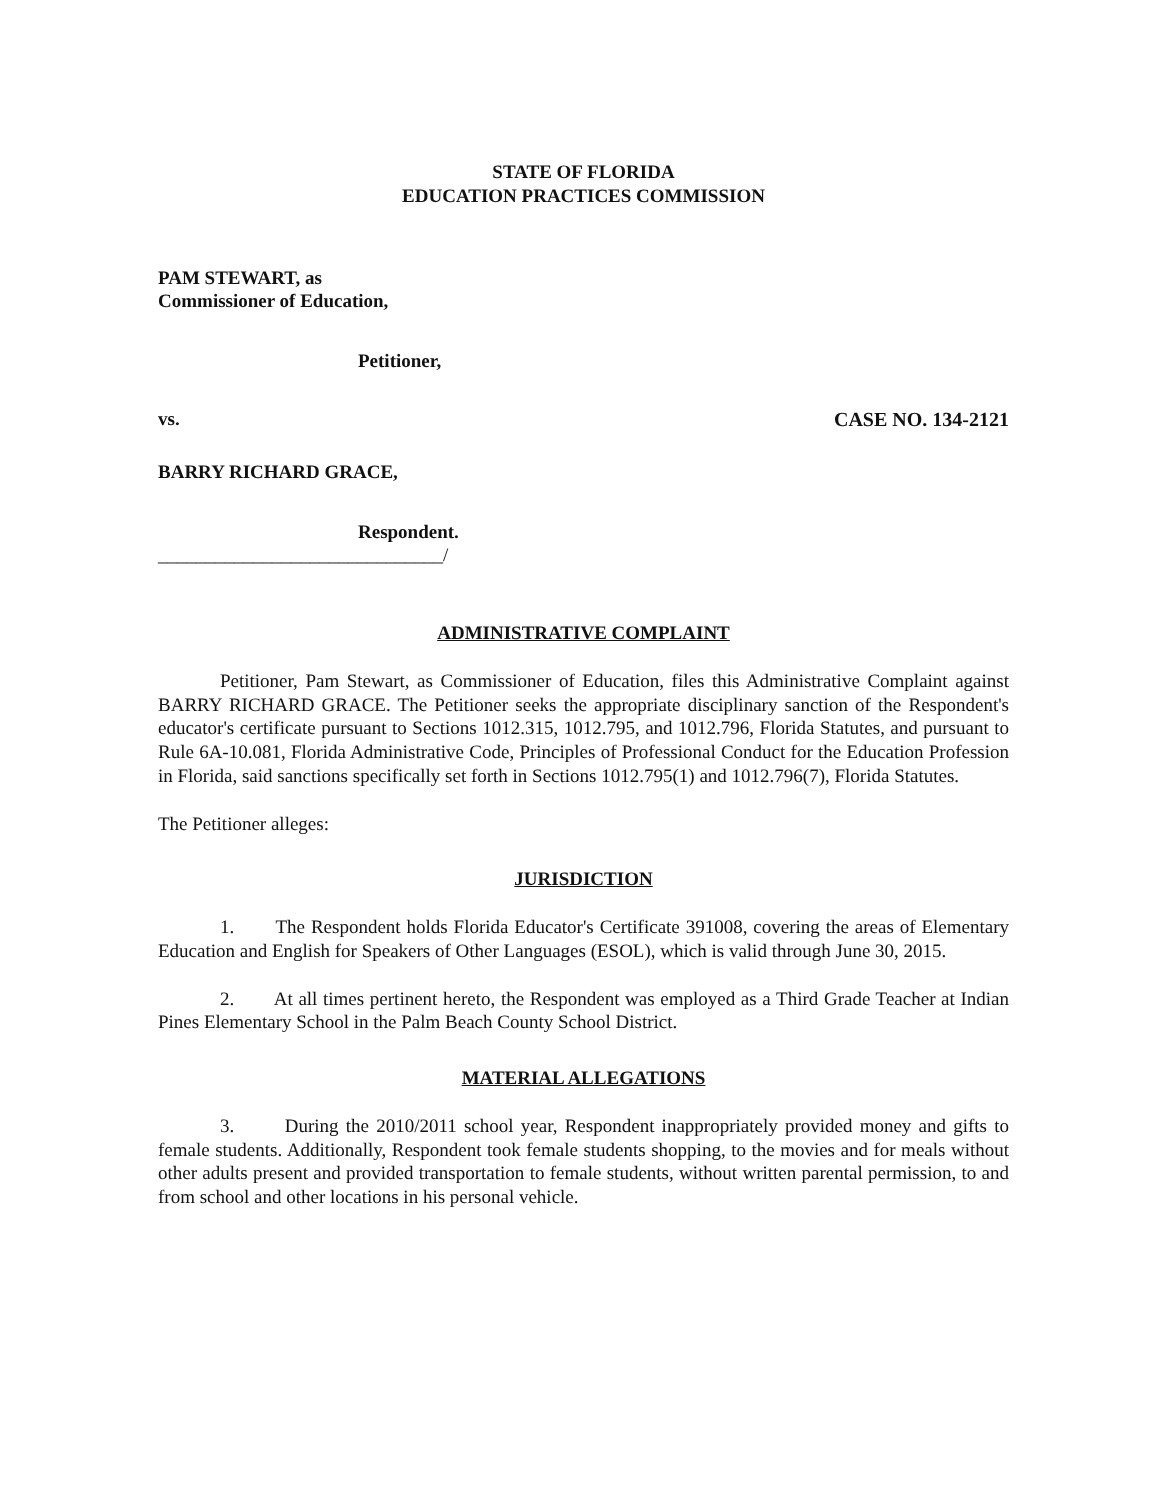STATE OF FLORIDA
EDUCATION PRACTICES COMMISSION
PAM STEWART, as
Commissioner of Education,
Petitioner,
vs. CASE NO. 134-2121
BARRY RICHARD GRACE,
Respondent.
______________________________/
ADMINISTRATIVE COMPLAINT
Petitioner, Pam Stewart, as Commissioner of Education, files this Administrative Complaint against BARRY RICHARD GRACE. The Petitioner seeks the appropriate disciplinary sanction of the Respondent's educator's certificate pursuant to Sections 1012.315, 1012.795, and 1012.796, Florida Statutes, and pursuant to Rule 6A-10.081, Florida Administrative Code, Principles of Professional Conduct for the Education Profession in Florida, said sanctions specifically set forth in Sections 1012.795(1) and 1012.796(7), Florida Statutes.
The Petitioner alleges:
JURISDICTION
1. The Respondent holds Florida Educator's Certificate 391008, covering the areas of Elementary Education and English for Speakers of Other Languages (ESOL), which is valid through June 30, 2015.
2. At all times pertinent hereto, the Respondent was employed as a Third Grade Teacher at Indian Pines Elementary School in the Palm Beach County School District.
MATERIAL ALLEGATIONS
3. During the 2010/2011 school year, Respondent inappropriately provided money and gifts to female students. Additionally, Respondent took female students shopping, to the movies and for meals without other adults present and provided transportation to female students, without written parental permission, to and from school and other locations in his personal vehicle.